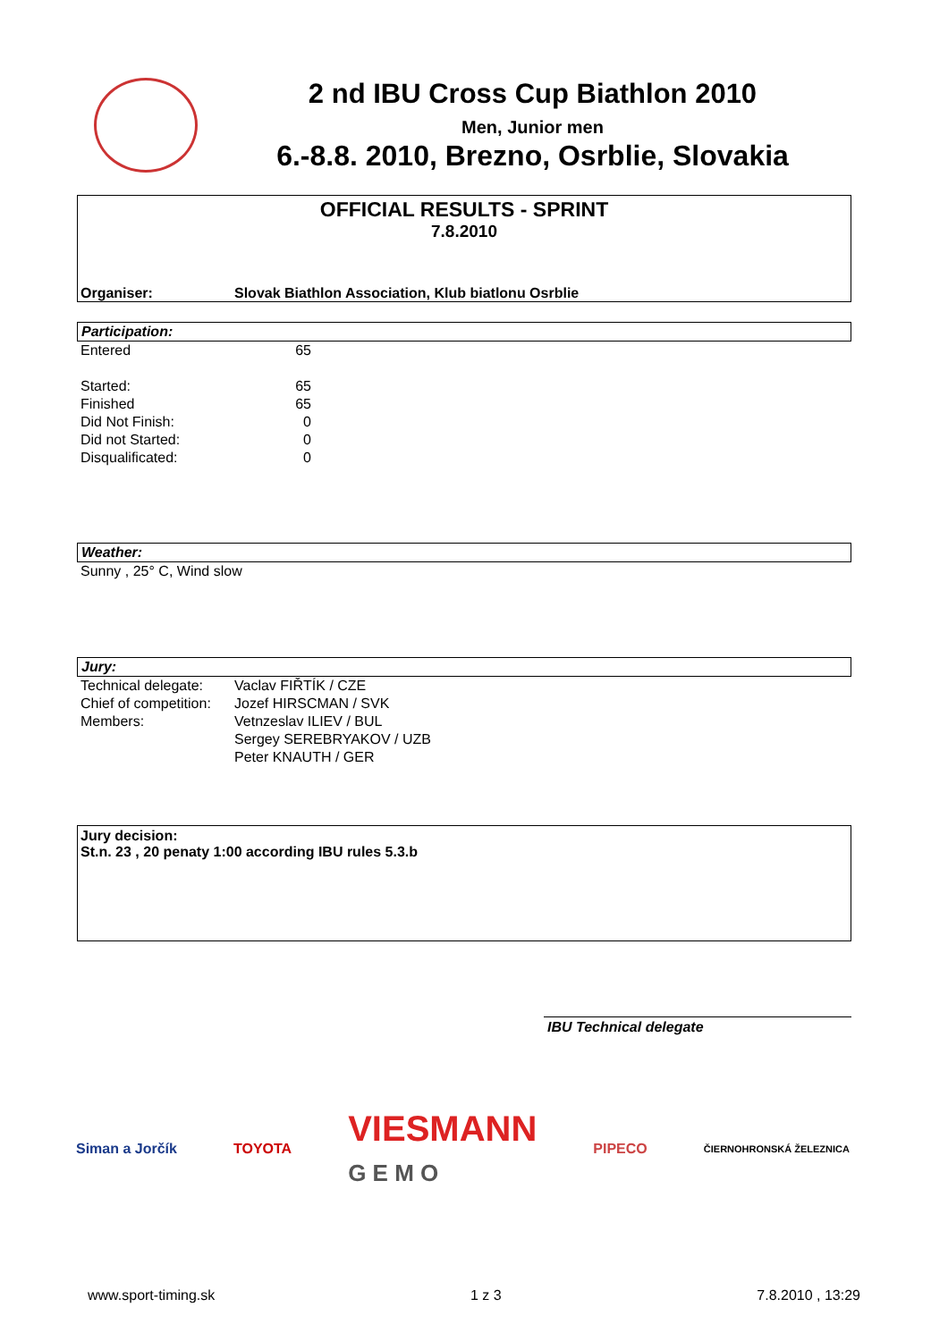2 nd IBU Cross Cup Biathlon 2010
Men, Junior men
6.-8.8. 2010, Brezno, Osrblie, Slovakia
OFFICIAL RESULTS - SPRINT
7.8.2010
Organiser: Slovak Biathlon Association, Klub biatlonu Osrblie
Participation:
| Entered | 65 |
| Started: | 65 |
| Finished | 65 |
| Did Not Finish: | 0 |
| Did not Started: | 0 |
| Disqualificated: | 0 |
Weather:
Sunny , 25° C, Wind slow
Jury:
| Technical delegate: | Vaclav FIŘTÍK / CZE |
| Chief of competition: | Jozef HIRSCMAN / SVK |
| Members: | Vetnzeslav ILIEV / BUL |
| | Sergey SEREBRYAKOV / UZB |
| | Peter KNAUTH / GER |
Jury decision:
St.n. 23 , 20 penaty 1:00 according IBU rules 5.3.b
IBU Technical delegate
Siman a Jorčík TOYOTA VIESMANN
G E M O PIPECO ČIERNOHRONSKÁ ŽELEZNICA
www.sport-timing.sk 1 z 3 7.8.2010 , 13:29